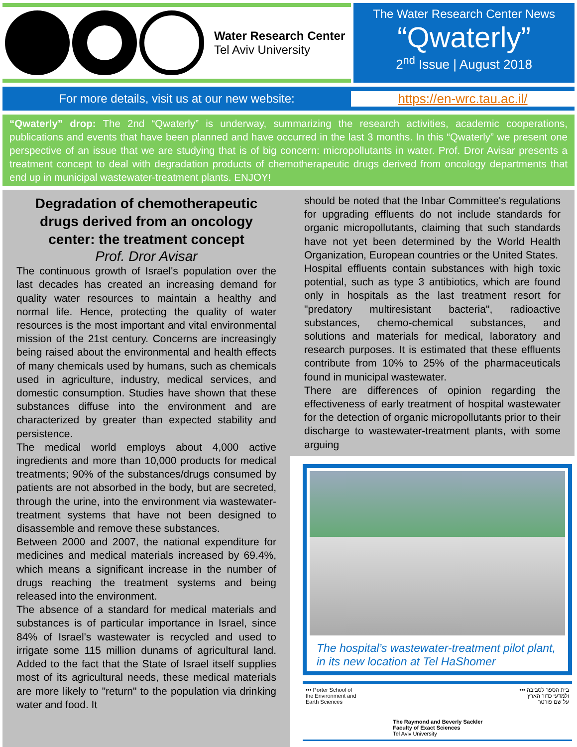Water Research Center
Tel Aviv University
The Water Research Center News
“Qwaterly”
2<sup>nd</sup> Issue | August 2018
For more details, visit us at our new website:
https://en-wrc.tau.ac.il/
“Qwaterly” drop: The 2nd “Qwaterly” is underway, summarizing the research activities, academic cooperations, publications and events that have been planned and have occurred in the last 3 months. In this “Qwaterly” we present one perspective of an issue that we are studying that is of big concern: micropollutants in water. Prof. Dror Avisar presents a treatment concept to deal with degradation products of chemotherapeutic drugs derived from oncology departments that end up in municipal wastewater-treatment plants. ENJOY!
Degradation of chemotherapeutic drugs derived from an oncology center: the treatment concept
Prof. Dror Avisar
The continuous growth of Israel's population over the last decades has created an increasing demand for quality water resources to maintain a healthy and normal life. Hence, protecting the quality of water resources is the most important and vital environmental mission of the 21st century. Concerns are increasingly being raised about the environmental and health effects of many chemicals used by humans, such as chemicals used in agriculture, industry, medical services, and domestic consumption. Studies have shown that these substances diffuse into the environment and are characterized by greater than expected stability and persistence.
The medical world employs about 4,000 active ingredients and more than 10,000 products for medical treatments; 90% of the substances/drugs consumed by patients are not absorbed in the body, but are secreted, through the urine, into the environment via wastewater-treatment systems that have not been designed to disassemble and remove these substances.
Between 2000 and 2007, the national expenditure for medicines and medical materials increased by 69.4%, which means a significant increase in the number of drugs reaching the treatment systems and being released into the environment.
The absence of a standard for medical materials and substances is of particular importance in Israel, since 84% of Israel's wastewater is recycled and used to irrigate some 115 million dunams of agricultural land. Added to the fact that the State of Israel itself supplies most of its agricultural needs, these medical materials are more likely to "return" to the population via drinking water and food. It
should be noted that the Inbar Committee's regulations for upgrading effluents do not include standards for organic micropollutants, claiming that such standards have not yet been determined by the World Health Organization, European countries or the United States.
Hospital effluents contain substances with high toxic potential, such as type 3 antibiotics, which are found only in hospitals as the last treatment resort for "predatory multiresistant bacteria", radioactive substances, chemo-chemical substances, and solutions and materials for medical, laboratory and research purposes. It is estimated that these effluents contribute from 10% to 25% of the pharmaceuticals found in municipal wastewater.
There are differences of opinion regarding the effectiveness of early treatment of hospital wastewater for the detection of organic micropollutants prior to their discharge to wastewater-treatment plants, with some arguing
The hospital’s wastewater-treatment pilot plant, in its new location at Tel HaShomer
••• Porter School of
the Environment and
Earth Sciences
The Raymond and Beverly Sackler
Faculty of Exact Sciences
Tel Aviv University
בית הספר לסביבה •••
ולמדעי כדור הארץ
על שם פורטר